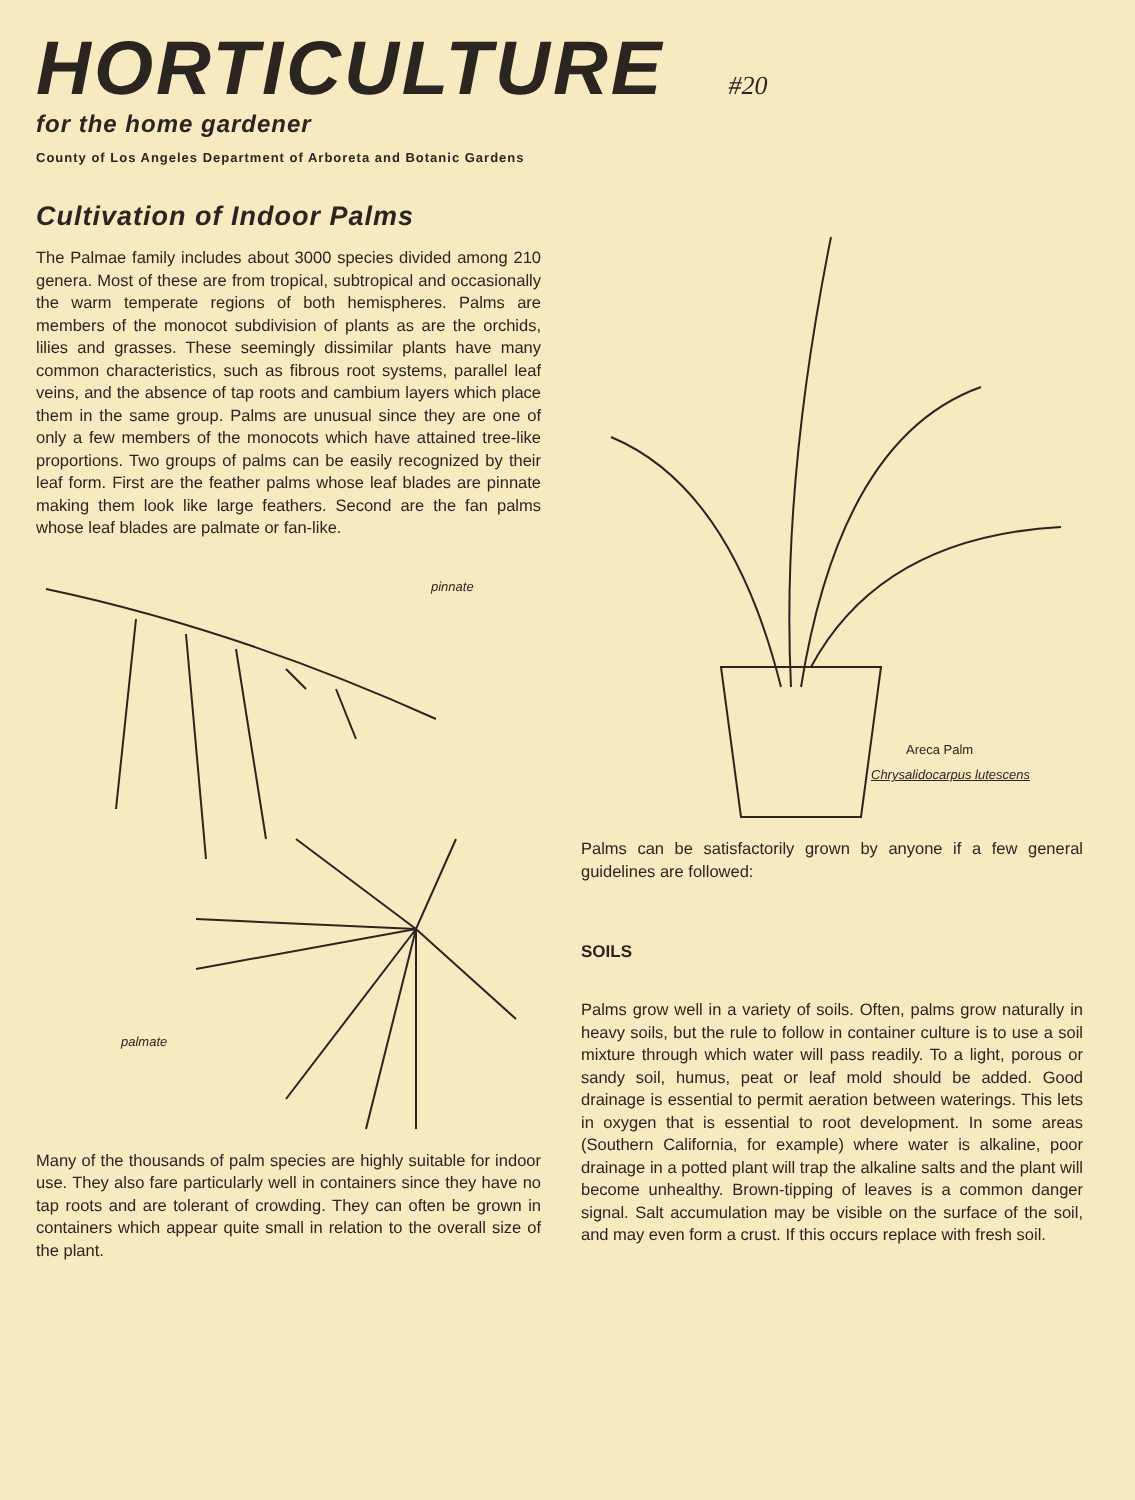HORTICULTURE #20
for the home gardener
County of Los Angeles Department of Arboreta and Botanic Gardens
Cultivation of Indoor Palms
The Palmae family includes about 3000 species divided among 210 genera. Most of these are from tropical, subtropical and occasionally the warm temperate regions of both hemispheres. Palms are members of the monocot subdivision of plants as are the orchids, lilies and grasses. These seemingly dissimilar plants have many common characteristics, such as fibrous root systems, parallel leaf veins, and the absence of tap roots and cambium layers which place them in the same group. Palms are unusual since they are one of only a few members of the monocots which have attained tree-like proportions. Two groups of palms can be easily recognized by their leaf form. First are the feather palms whose leaf blades are pinnate making them look like large feathers. Second are the fan palms whose leaf blades are palmate or fan-like.
pinnate
palmate
Many of the thousands of palm species are highly suitable for indoor use. They also fare particularly well in containers since they have no tap roots and are tolerant of crowding. They can often be grown in containers which appear quite small in relation to the overall size of the plant.
Areca Palm
Chrysalidocarpus lutescens
Palms can be satisfactorily grown by anyone if a few general guidelines are followed:
SOILS
Palms grow well in a variety of soils. Often, palms grow naturally in heavy soils, but the rule to follow in container culture is to use a soil mixture through which water will pass readily. To a light, porous or sandy soil, humus, peat or leaf mold should be added. Good drainage is essential to permit aeration between waterings. This lets in oxygen that is essential to root development. In some areas (Southern California, for example) where water is alkaline, poor drainage in a potted plant will trap the alkaline salts and the plant will become unhealthy. Brown-tipping of leaves is a common danger signal. Salt accumulation may be visible on the surface of the soil, and may even form a crust. If this occurs replace with fresh soil.